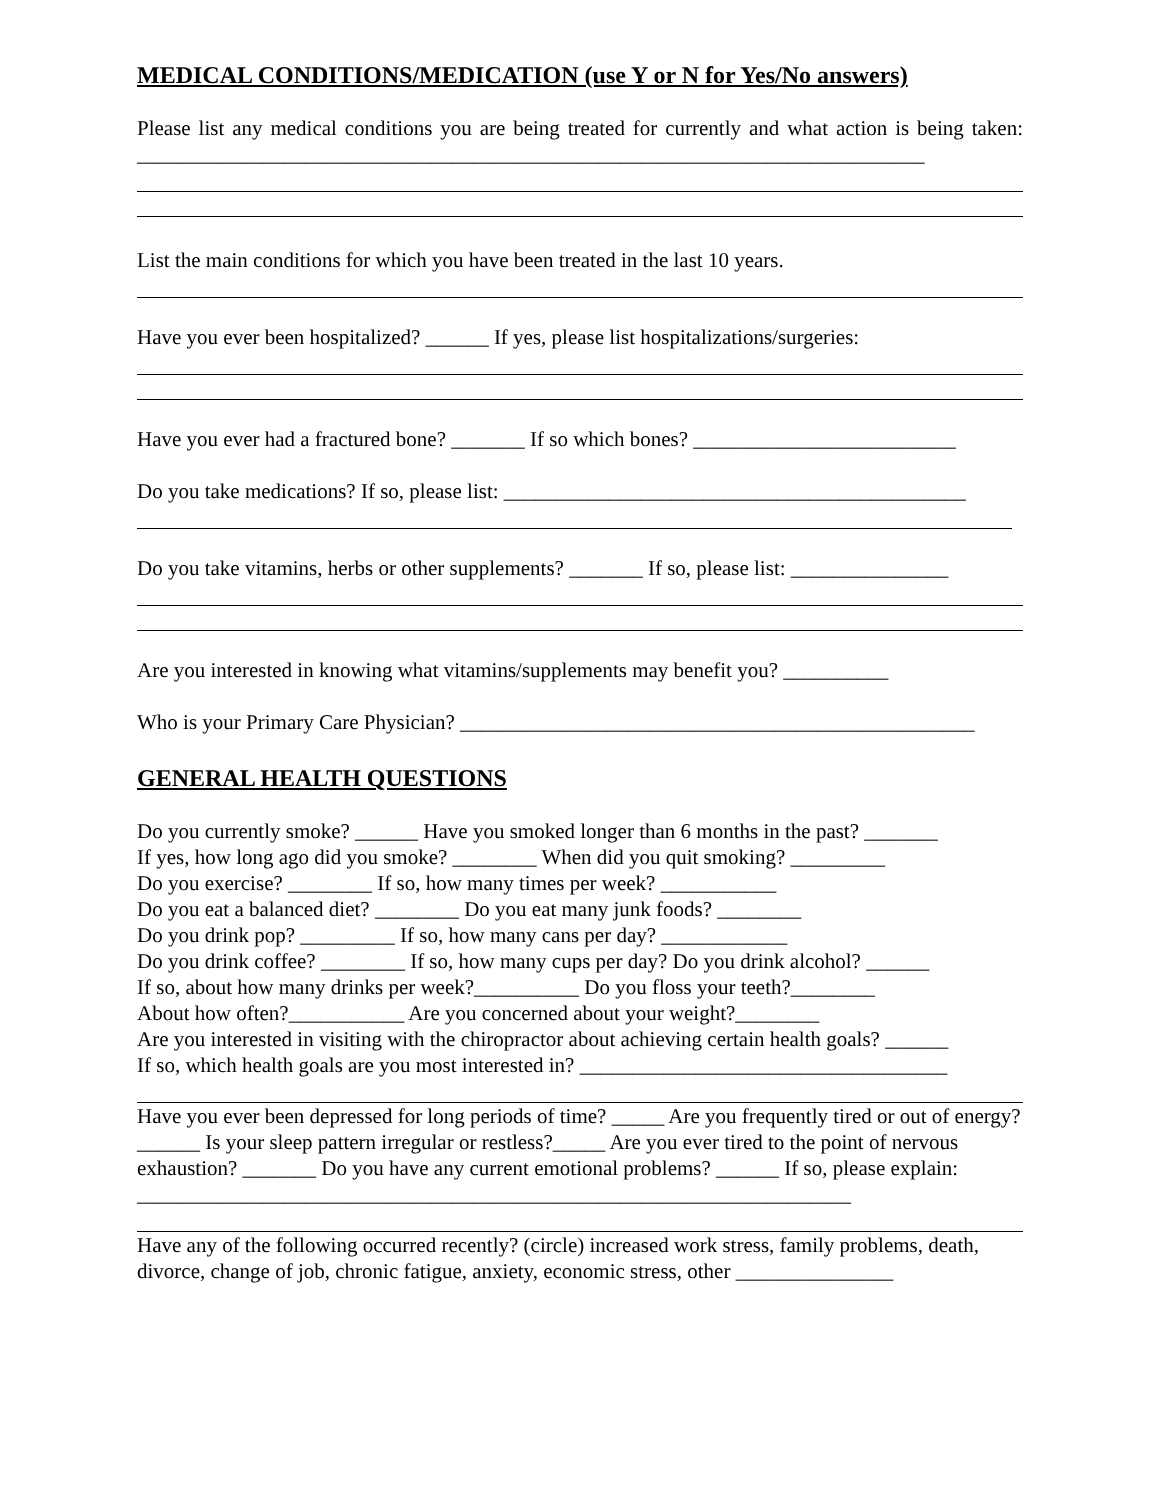MEDICAL CONDITIONS/MEDICATION (use Y or N for Yes/No answers)
Please list any medical conditions you are being treated for currently and what action is being taken: ___________________________________________________________________________
List the main conditions for which you have been treated in the last 10 years.
Have you ever been hospitalized? ______ If yes, please list hospitalizations/surgeries:
Have you ever had a fractured bone? _______ If so which bones? _________________________
Do you take medications? If so, please list: ____________________________________________
Do you take vitamins, herbs or other supplements? _______ If so, please list: _______________
Are you interested in knowing what vitamins/supplements may benefit you? __________
Who is your Primary Care Physician? _________________________________________________
GENERAL HEALTH QUESTIONS
Do you currently smoke? ______ Have you smoked longer than 6 months in the past? _______
If yes, how long ago did you smoke? ________ When did you quit smoking? _________
Do you exercise? ________ If so, how many times per week? ___________
Do you eat a balanced diet? ________ Do you eat many junk foods? ________
Do you drink pop? _________ If so, how many cans per day? ____________
Do you drink coffee? ________ If so, how many cups per day? Do you drink alcohol? ______
If so, about how many drinks per week?__________ Do you floss your teeth?________
About how often?___________ Are you concerned about your weight?________
Are you interested in visiting with the chiropractor about achieving certain health goals? ______
If so, which health goals are you most interested in? ___________________________________
Have you ever been depressed for long periods of time? _____ Are you frequently tired or out of energy? ______ Is your sleep pattern irregular or restless?_____ Are you ever tired to the point of nervous exhaustion? _______ Do you have any current emotional problems? ______ If so, please explain: ____________________________________________________________________
Have any of the following occurred recently? (circle) increased work stress, family problems, death, divorce, change of job, chronic fatigue, anxiety, economic stress, other _______________